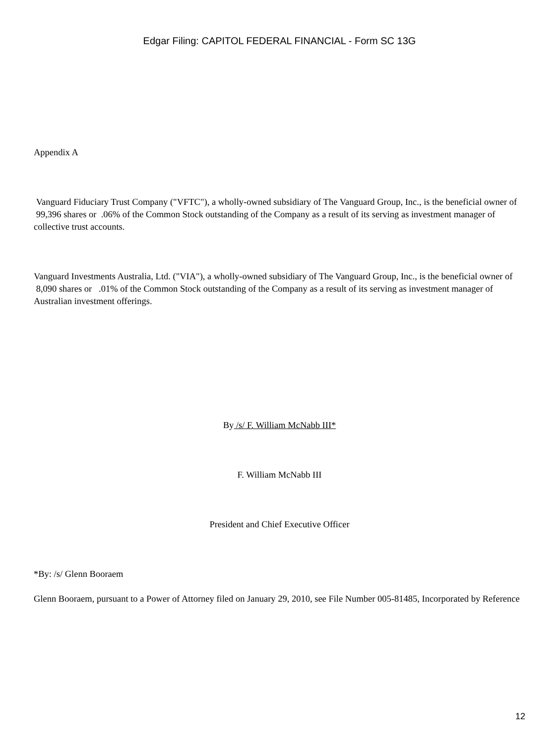Edgar Filing: CAPITOL FEDERAL FINANCIAL - Form SC 13G
Appendix A
Vanguard Fiduciary Trust Company ("VFTC"), a wholly-owned subsidiary of The Vanguard Group, Inc., is the beneficial owner of 99,396 shares or .06% of the Common Stock outstanding of the Company as a result of its serving as investment manager of collective trust accounts.
Vanguard Investments Australia, Ltd. ("VIA"), a wholly-owned subsidiary of The Vanguard Group, Inc., is the beneficial owner of 8,090 shares or .01% of the Common Stock outstanding of the Company as a result of its serving as investment manager of Australian investment offerings.
By /s/ F. William McNabb III*
F. William McNabb III
President and Chief Executive Officer
*By: /s/ Glenn Booraem
Glenn Booraem, pursuant to a Power of Attorney filed on January 29, 2010, see File Number 005-81485, Incorporated by Reference
12